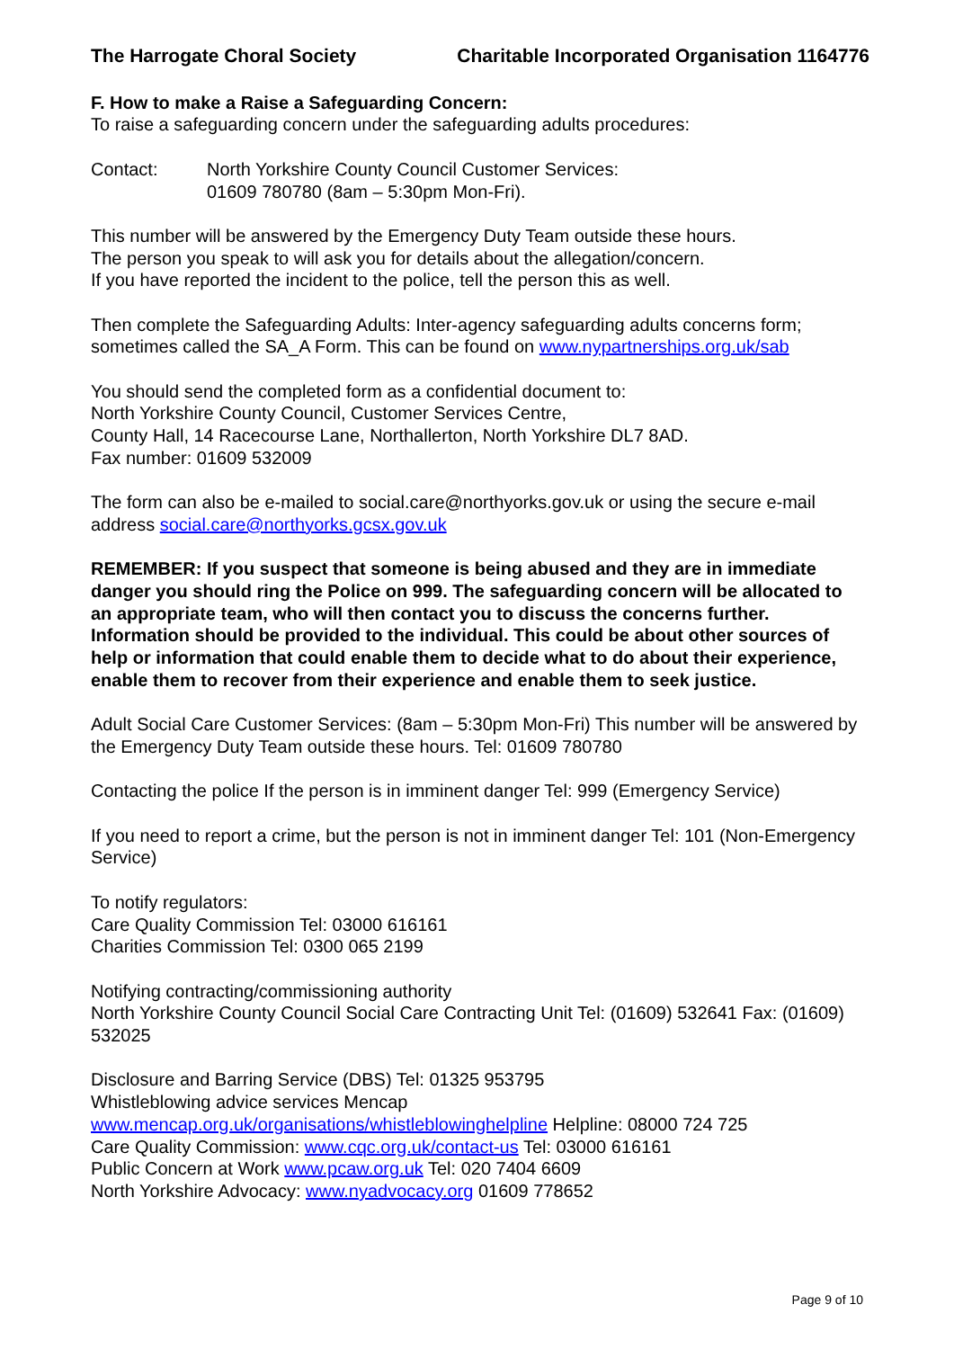The Harrogate Choral Society Charitable Incorporated Organisation 1164776
F. How to make a Raise a Safeguarding Concern:
To raise a safeguarding concern under the safeguarding adults procedures:
Contact: North Yorkshire County Council Customer Services:
01609 780780 (8am – 5:30pm Mon-Fri).
This number will be answered by the Emergency Duty Team outside these hours.
The person you speak to will ask you for details about the allegation/concern.
If you have reported the incident to the police, tell the person this as well.
Then complete the Safeguarding Adults: Inter-agency safeguarding adults concerns form; sometimes called the SA_A Form. This can be found on www.nypartnerships.org.uk/sab
You should send the completed form as a confidential document to:
North Yorkshire County Council, Customer Services Centre,
County Hall, 14 Racecourse Lane, Northallerton, North Yorkshire DL7 8AD.
Fax number: 01609 532009
The form can also be e-mailed to social.care@northyorks.gov.uk or using the secure e-mail address social.care@northyorks.gcsx.gov.uk
REMEMBER: If you suspect that someone is being abused and they are in immediate danger you should ring the Police on 999. The safeguarding concern will be allocated to an appropriate team, who will then contact you to discuss the concerns further. Information should be provided to the individual. This could be about other sources of help or information that could enable them to decide what to do about their experience, enable them to recover from their experience and enable them to seek justice.
Adult Social Care Customer Services: (8am – 5:30pm Mon-Fri) This number will be answered by the Emergency Duty Team outside these hours. Tel: 01609 780780
Contacting the police If the person is in imminent danger Tel: 999 (Emergency Service)
If you need to report a crime, but the person is not in imminent danger Tel: 101 (Non-Emergency Service)
To notify regulators:
Care Quality Commission Tel: 03000 616161
Charities Commission Tel: 0300 065 2199
Notifying contracting/commissioning authority
North Yorkshire County Council Social Care Contracting Unit Tel: (01609) 532641 Fax: (01609) 532025
Disclosure and Barring Service (DBS) Tel: 01325 953795
Whistleblowing advice services Mencap
www.mencap.org.uk/organisations/whistleblowinghelpline Helpline: 08000 724 725
Care Quality Commission: www.cqc.org.uk/contact-us Tel: 03000 616161
Public Concern at Work www.pcaw.org.uk Tel: 020 7404 6609
North Yorkshire Advocacy: www.nyadvocacy.org 01609 778652
Page 9 of 10